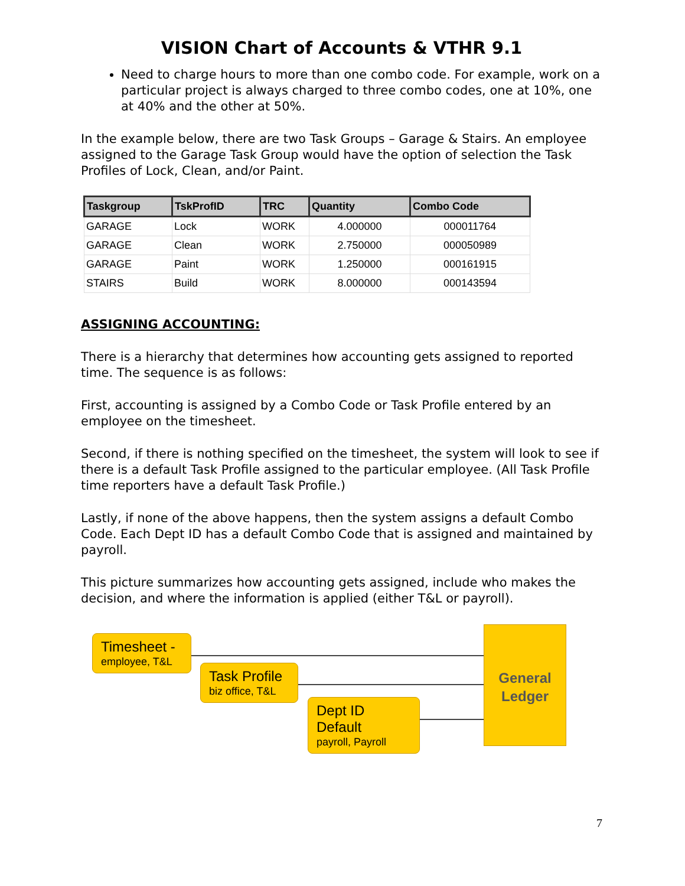VISION Chart of Accounts & VTHR 9.1
Need to charge hours to more than one combo code. For example, work on a particular project is always charged to three combo codes, one at 10%, one at 40% and the other at 50%.
In the example below, there are two Task Groups – Garage & Stairs. An employee assigned to the Garage Task Group would have the option of selection the Task Profiles of Lock, Clean, and/or Paint.
| Taskgroup | TskProfID | TRC | Quantity | Combo Code |
| --- | --- | --- | --- | --- |
| GARAGE | Lock | WORK | 4.000000 | 000011764 |
| GARAGE | Clean | WORK | 2.750000 | 000050989 |
| GARAGE | Paint | WORK | 1.250000 | 000161915 |
| STAIRS | Build | WORK | 8.000000 | 000143594 |
ASSIGNING ACCOUNTING:
There is a hierarchy that determines how accounting gets assigned to reported time. The sequence is as follows:
First, accounting is assigned by a Combo Code or Task Profile entered by an employee on the timesheet.
Second, if there is nothing specified on the timesheet, the system will look to see if there is a default Task Profile assigned to the particular employee. (All Task Profile time reporters have a default Task Profile.)
Lastly, if none of the above happens, then the system assigns a default Combo Code. Each Dept ID has a default Combo Code that is assigned and maintained by payroll.
This picture summarizes how accounting gets assigned, include who makes the decision, and where the information is applied (either T&L or payroll).
Timesheet -
employee, T&L
Task Profile
biz office, T&L
Dept ID Default
payroll, Payroll
General
Ledger
7